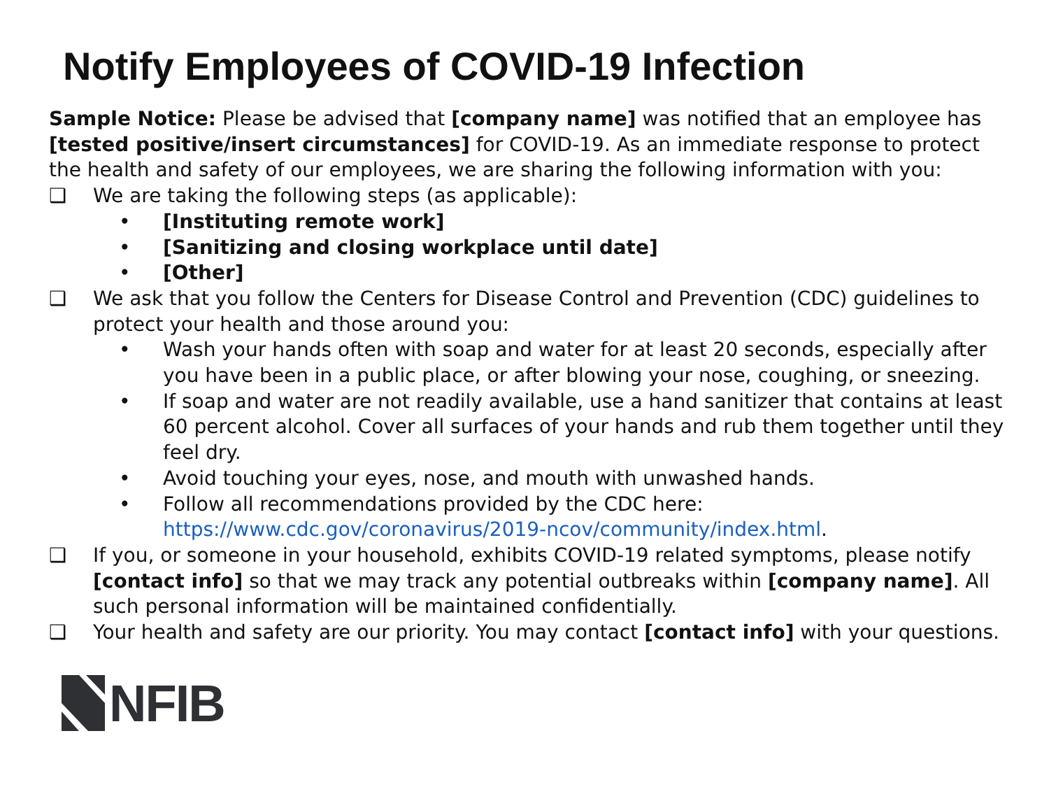Notify Employees of COVID-19 Infection
Sample Notice: Please be advised that [company name] was notified that an employee has [tested positive/insert circumstances] for COVID-19. As an immediate response to protect the health and safety of our employees, we are sharing the following information with you:
❑ We are taking the following steps (as applicable):
• [Instituting remote work]
• [Sanitizing and closing workplace until date]
• [Other]
❑ We ask that you follow the Centers for Disease Control and Prevention (CDC) guidelines to protect your health and those around you:
• Wash your hands often with soap and water for at least 20 seconds, especially after you have been in a public place, or after blowing your nose, coughing, or sneezing.
• If soap and water are not readily available, use a hand sanitizer that contains at least 60 percent alcohol. Cover all surfaces of your hands and rub them together until they feel dry.
• Avoid touching your eyes, nose, and mouth with unwashed hands.
• Follow all recommendations provided by the CDC here: https://www.cdc.gov/coronavirus/2019-ncov/community/index.html.
❑ If you, or someone in your household, exhibits COVID-19 related symptoms, please notify [contact info] so that we may track any potential outbreaks within [company name]. All such personal information will be maintained confidentially.
❑ Your health and safety are our priority. You may contact [contact info] with your questions.
NFIB